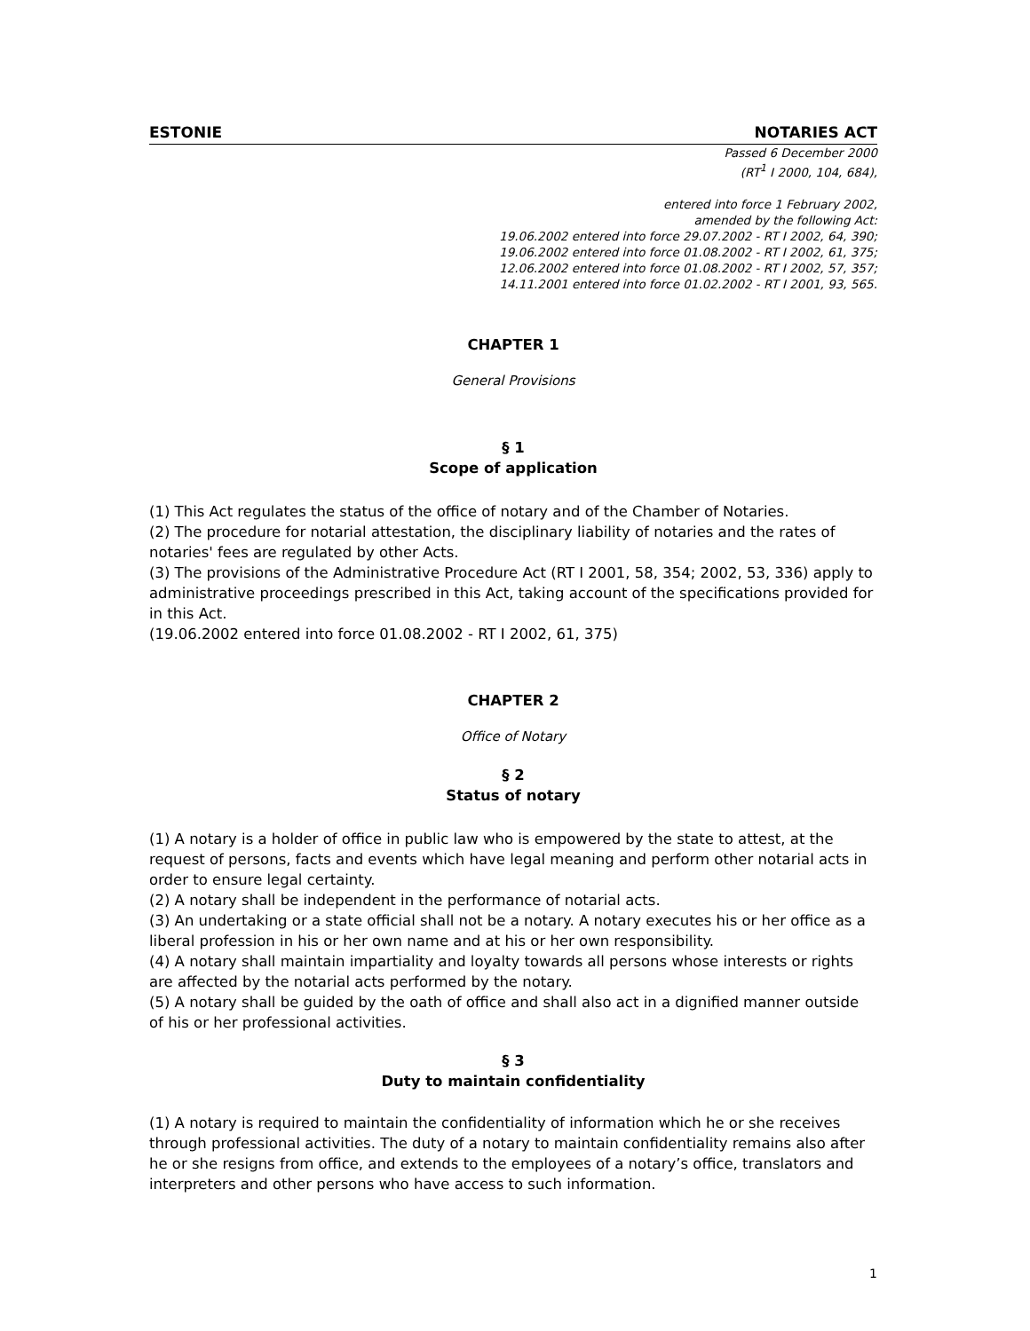ESTONIE NOTARIES ACT
Passed 6 December 2000
(RT<sup>1</sup> I 2000, 104, 684),
entered into force 1 February 2002,
amended by the following Act:
19.06.2002 entered into force 29.07.2002 - RT I 2002, 64, 390;
19.06.2002 entered into force 01.08.2002 - RT I 2002, 61, 375;
12.06.2002 entered into force 01.08.2002 - RT I 2002, 57, 357;
14.11.2001 entered into force 01.02.2002 - RT I 2001, 93, 565.
CHAPTER 1
General Provisions
§ 1
Scope of application
(1) This Act regulates the status of the office of notary and of the Chamber of Notaries.
(2) The procedure for notarial attestation, the disciplinary liability of notaries and the rates of notaries' fees are regulated by other Acts.
(3) The provisions of the Administrative Procedure Act (RT I 2001, 58, 354; 2002, 53, 336) apply to administrative proceedings prescribed in this Act, taking account of the specifications provided for in this Act.
(19.06.2002 entered into force 01.08.2002 - RT I 2002, 61, 375)
CHAPTER 2
Office of Notary
§ 2
Status of notary
(1) A notary is a holder of office in public law who is empowered by the state to attest, at the request of persons, facts and events which have legal meaning and perform other notarial acts in order to ensure legal certainty.
(2) A notary shall be independent in the performance of notarial acts.
(3) An undertaking or a state official shall not be a notary. A notary executes his or her office as a liberal profession in his or her own name and at his or her own responsibility.
(4) A notary shall maintain impartiality and loyalty towards all persons whose interests or rights are affected by the notarial acts performed by the notary.
(5) A notary shall be guided by the oath of office and shall also act in a dignified manner outside of his or her professional activities.
§ 3
Duty to maintain confidentiality
(1) A notary is required to maintain the confidentiality of information which he or she receives through professional activities. The duty of a notary to maintain confidentiality remains also after he or she resigns from office, and extends to the employees of a notary’s office, translators and interpreters and other persons who have access to such information.
1